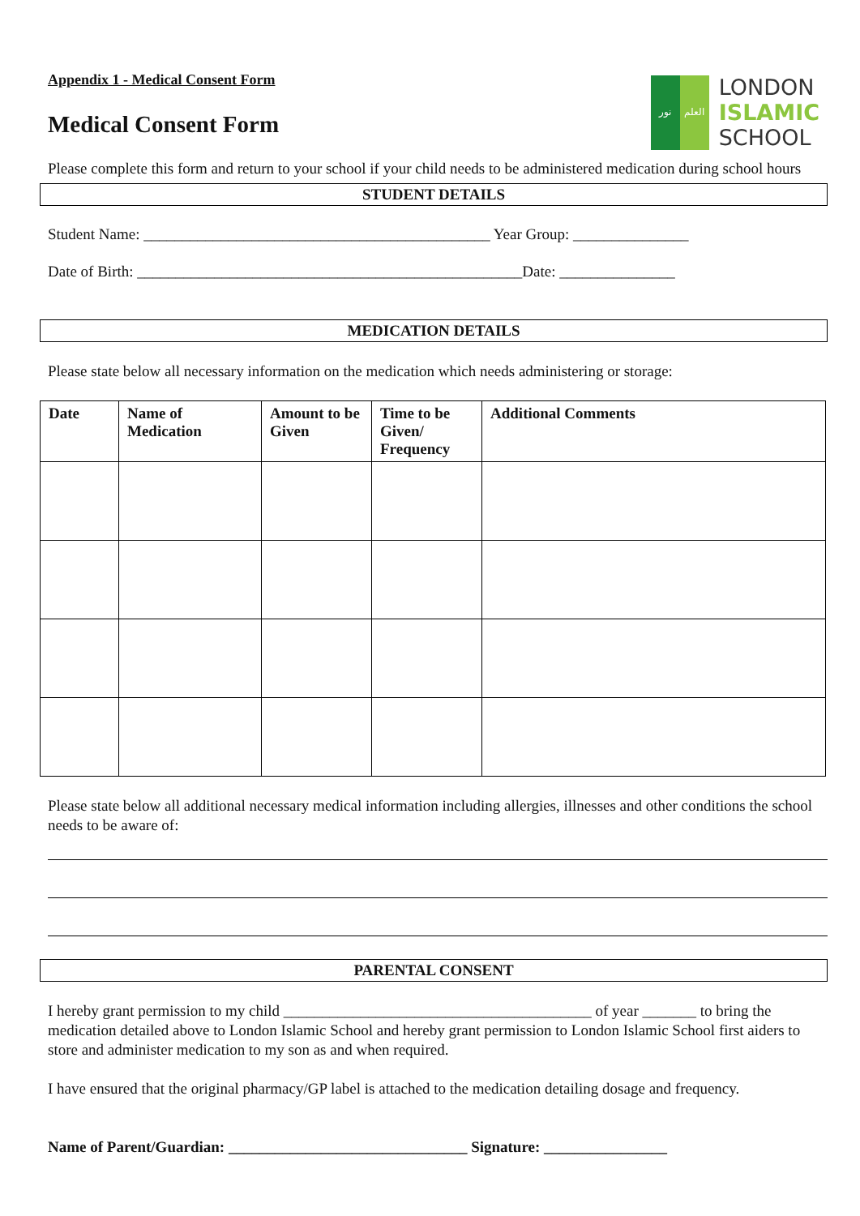Appendix 1 - Medical Consent Form
نور العلم
LONDON
ISLAMIC
SCHOOL
Medical Consent Form
Please complete this form and return to your school if your child needs to be administered medication during school hours
STUDENT DETAILS
Student Name: _____________________________________________ Year Group: _______________
Date of Birth: __________________________________________________Date: _______________
MEDICATION DETAILS
Please state below all necessary information on the medication which needs administering or storage:
| Date | Name of Medication | Amount to be Given | Time to be Given/ Frequency | Additional Comments |
| --- | --- | --- | --- | --- |
Please state below all additional necessary medical information including allergies, illnesses and other conditions the school needs to be aware of:
PARENTAL CONSENT
I hereby grant permission to my child ________________________________________ of year _______ to bring the medication detailed above to London Islamic School and hereby grant permission to London Islamic School first aiders to store and administer medication to my son as and when required.
I have ensured that the original pharmacy/GP label is attached to the medication detailing dosage and frequency.
Name of Parent/Guardian: _______________________________ Signature: ________________